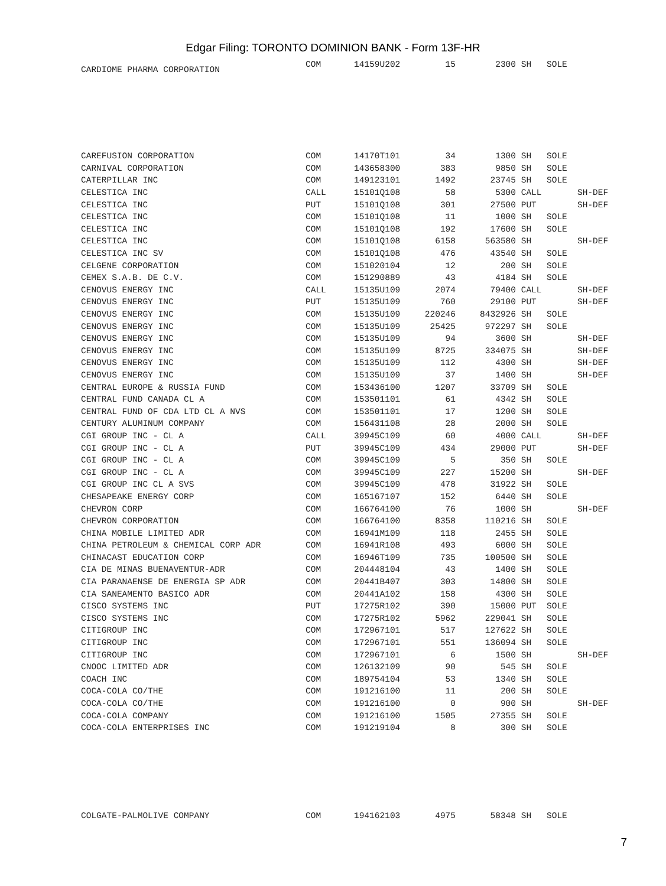Edgar Filing: TORONTO DOMINION BANK - Form 13F-HR
| CARDIOME PHARMA CORPORATION | COM | 14159U202 | 15 | 2300 | SH | SOLE | |
| CAREFUSION CORPORATION | COM | 14170T101 | 34 | 1300 | SH | SOLE | |
| CARNIVAL CORPORATION | COM | 143658300 | 383 | 9850 | SH | SOLE | |
| CATERPILLAR INC | COM | 149123101 | 1492 | 23745 | SH | SOLE | |
| CELESTICA INC | CALL | 15101Q108 | 58 | 5300 | CALL | | SH-DEF |
| CELESTICA INC | PUT | 15101Q108 | 301 | 27500 | PUT | | SH-DEF |
| CELESTICA INC | COM | 15101Q108 | 11 | 1000 | SH | SOLE | |
| CELESTICA INC | COM | 15101Q108 | 192 | 17600 | SH | SOLE | |
| CELESTICA INC | COM | 15101Q108 | 6158 | 563580 | SH | | SH-DEF |
| CELESTICA INC SV | COM | 15101Q108 | 476 | 43540 | SH | SOLE | |
| CELGENE CORPORATION | COM | 151020104 | 12 | 200 | SH | SOLE | |
| CEMEX S.A.B. DE C.V. | COM | 151290889 | 43 | 4184 | SH | SOLE | |
| CENOVUS ENERGY INC | CALL | 15135U109 | 2074 | 79400 | CALL | | SH-DEF |
| CENOVUS ENERGY INC | PUT | 15135U109 | 760 | 29100 | PUT | | SH-DEF |
| CENOVUS ENERGY INC | COM | 15135U109 | 220246 | 8432926 | SH | SOLE | |
| CENOVUS ENERGY INC | COM | 15135U109 | 25425 | 972297 | SH | SOLE | |
| CENOVUS ENERGY INC | COM | 15135U109 | 94 | 3600 | SH | | SH-DEF |
| CENOVUS ENERGY INC | COM | 15135U109 | 8725 | 334075 | SH | | SH-DEF |
| CENOVUS ENERGY INC | COM | 15135U109 | 112 | 4300 | SH | | SH-DEF |
| CENOVUS ENERGY INC | COM | 15135U109 | 37 | 1400 | SH | | SH-DEF |
| CENTRAL EUROPE & RUSSIA FUND | COM | 153436100 | 1207 | 33709 | SH | SOLE | |
| CENTRAL FUND CANADA CL A | COM | 153501101 | 61 | 4342 | SH | SOLE | |
| CENTRAL FUND OF CDA LTD CL A NVS | COM | 153501101 | 17 | 1200 | SH | SOLE | |
| CENTURY ALUMINUM COMPANY | COM | 156431108 | 28 | 2000 | SH | SOLE | |
| CGI GROUP INC - CL A | CALL | 39945C109 | 60 | 4000 | CALL | | SH-DEF |
| CGI GROUP INC - CL A | PUT | 39945C109 | 434 | 29000 | PUT | | SH-DEF |
| CGI GROUP INC - CL A | COM | 39945C109 | 5 | 350 | SH | SOLE | |
| CGI GROUP INC - CL A | COM | 39945C109 | 227 | 15200 | SH | | SH-DEF |
| CGI GROUP INC CL A SVS | COM | 39945C109 | 478 | 31922 | SH | SOLE | |
| CHESAPEAKE ENERGY CORP | COM | 165167107 | 152 | 6440 | SH | SOLE | |
| CHEVRON CORP | COM | 166764100 | 76 | 1000 | SH | | SH-DEF |
| CHEVRON CORPORATION | COM | 166764100 | 8358 | 110216 | SH | SOLE | |
| CHINA MOBILE LIMITED ADR | COM | 16941M109 | 118 | 2455 | SH | SOLE | |
| CHINA PETROLEUM & CHEMICAL CORP ADR | COM | 16941R108 | 493 | 6000 | SH | SOLE | |
| CHINACAST EDUCATION CORP | COM | 16946T109 | 735 | 100500 | SH | SOLE | |
| CIA DE MINAS BUENAVENTUR-ADR | COM | 204448104 | 43 | 1400 | SH | SOLE | |
| CIA PARANAENSE DE ENERGIA SP ADR | COM | 20441B407 | 303 | 14800 | SH | SOLE | |
| CIA SANEAMENTO BASICO ADR | COM | 20441A102 | 158 | 4300 | SH | SOLE | |
| CISCO SYSTEMS INC | PUT | 17275R102 | 390 | 15000 | PUT | SOLE | |
| CISCO SYSTEMS INC | COM | 17275R102 | 5962 | 229041 | SH | SOLE | |
| CITIGROUP INC | COM | 172967101 | 517 | 127622 | SH | SOLE | |
| CITIGROUP INC | COM | 172967101 | 551 | 136094 | SH | SOLE | |
| CITIGROUP INC | COM | 172967101 | 6 | 1500 | SH | | SH-DEF |
| CNOOC LIMITED ADR | COM | 126132109 | 90 | 545 | SH | SOLE | |
| COACH INC | COM | 189754104 | 53 | 1340 | SH | SOLE | |
| COCA-COLA CO/THE | COM | 191216100 | 11 | 200 | SH | SOLE | |
| COCA-COLA CO/THE | COM | 191216100 | 0 | 900 | SH | | SH-DEF |
| COCA-COLA COMPANY | COM | 191216100 | 1505 | 27355 | SH | SOLE | |
| COCA-COLA ENTERPRISES INC | COM | 191219104 | 8 | 300 | SH | SOLE | |
| COLGATE-PALMOLIVE COMPANY | COM | 194162103 | 4975 | 58348 | SH | SOLE | |
7